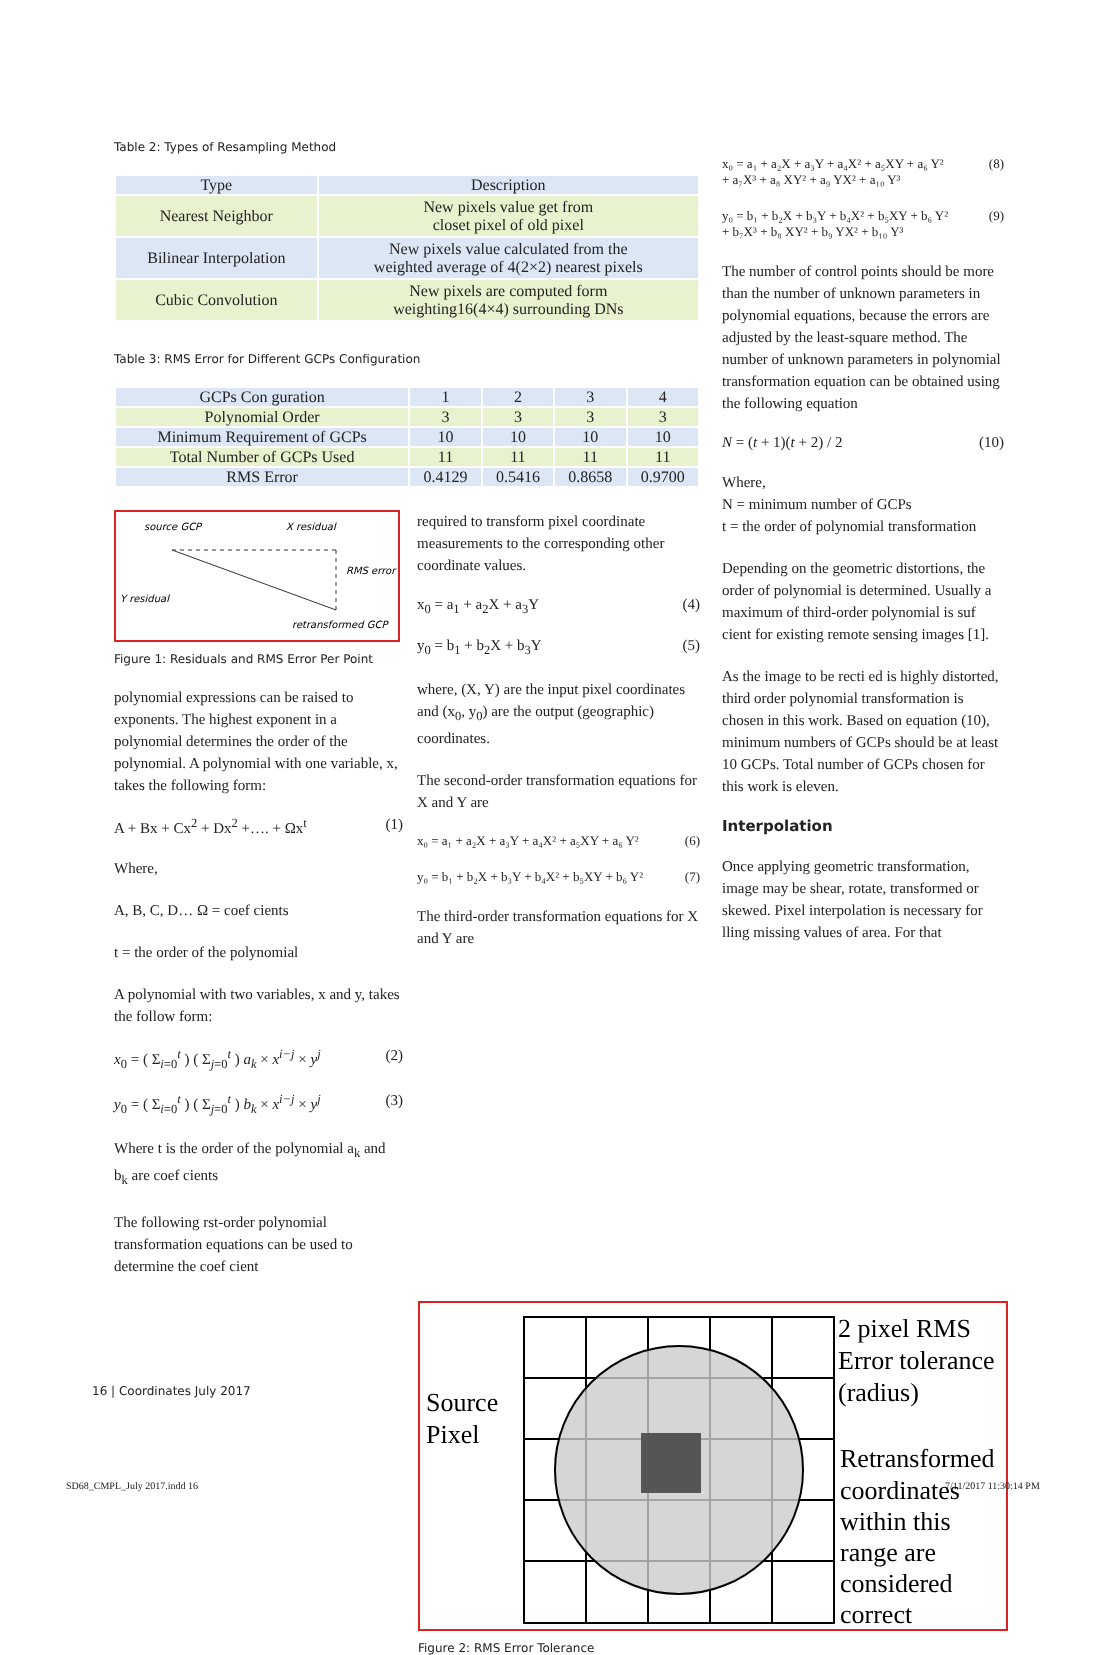Table 2: Types of Resampling Method
| Type | Description |
| --- | --- |
| Nearest Neighbor | New pixels value get from closet pixel of old pixel |
| Bilinear Interpolation | New pixels value calculated from the weighted average of 4(2×2) nearest pixels |
| Cubic Convolution | New pixels are computed form weighting16(4×4) surrounding DNs |
Table 3: RMS Error for Different GCPs Configuration
| GCPs Con guration | 1 | 2 | 3 | 4 |
| Polynomial Order | 3 | 3 | 3 | 3 |
| Minimum Requirement of GCPs | 10 | 10 | 10 | 10 |
| Total Number of GCPs Used | 11 | 11 | 11 | 11 |
| RMS Error | 0.4129 | 0.5416 | 0.8658 | 0.9700 |
source GCP
X residual
RMS error
Y residual
retransformed GCP
Figure 1: Residuals and RMS Error Per Point
polynomial expressions can be raised to exponents. The highest exponent in a polynomial determines the order of the polynomial. A polynomial with one variable, x, takes the following form:
A + Bx + Cx<sup>2</sup> + Dx<sup>2</sup> +…. + Ωx<sup>t</sup> (1)
Where,
A, B, C, D… Ω = coef cients
t = the order of the polynomial
A polynomial with two variables, x and y, takes the follow form:
x<sub>0</sub> = ( Σ<sub>i=0</sub><sup>t</sup> ) ( Σ<sub>j=0</sub><sup>t</sup> ) a<sub>k</sub> × x<sup>i−j</sup> × y<sup>j</sup> (2)
y<sub>0</sub> = ( Σ<sub>i=0</sub><sup>t</sup> ) ( Σ<sub>j=0</sub><sup>t</sup> ) b<sub>k</sub> × x<sup>i−j</sup> × y<sup>j</sup> (3)
Where t is the order of the polynomial a<sub>k</sub> and b<sub>k</sub> are coef cients
The following rst-order polynomial transformation equations can be used to determine the coef cient
required to transform pixel coordinate measurements to the corresponding other coordinate values.
x<sub>0</sub> = a<sub>1</sub> + a<sub>2</sub>X + a<sub>3</sub>Y (4)
y<sub>0</sub> = b<sub>1</sub> + b<sub>2</sub>X + b<sub>3</sub>Y (5)
where, (X, Y) are the input pixel coordinates and (x<sub>0</sub>, y<sub>0</sub>) are the output (geographic) coordinates.
The second-order transformation equations for X and Y are
x₀ = a₁ + a₂X + a₃Y + a₄X² + a₅XY + a₆ Y² (6)
y₀ = b₁ + b₂X + b₃Y + b₄X² + b₅XY + b₆ Y² (7)
The third-order transformation equations for X and Y are
x₀ = a₁ + a₂X + a₃Y + a₄X² + a₅XY + a₆ Y²
+ a₇X³ + a₈ XY² + a₉ YX² + a₁₀ Y³ (8)
y₀ = b₁ + b₂X + b₃Y + b₄X² + b₅XY + b₆ Y²
+ b₇X³ + b₈ XY² + b₉ YX² + b₁₀ Y³ (9)
The number of control points should be more than the number of unknown parameters in polynomial equations, because the errors are adjusted by the least-square method. The number of unknown parameters in polynomial transformation equation can be obtained using the following equation
N = (t + 1)(t + 2) / 2 (10)
Where,
N = minimum number of GCPs
t = the order of polynomial transformation
Depending on the geometric distortions, the order of polynomial is determined. Usually a maximum of third-order polynomial is suf cient for existing remote sensing images [1].
As the image to be recti ed is highly distorted, third order polynomial transformation is chosen in this work. Based on equation (10), minimum numbers of GCPs should be at least 10 GCPs. Total number of GCPs chosen for this work is eleven.
Interpolation
Once applying geometric transformation, image may be shear, rotate, transformed or skewed. Pixel interpolation is necessary for lling missing values of area. For that
Source
Pixel
2 pixel RMS
Error tolerance
(radius)
Retransformed
coordinates
within this
range are
considered
correct
Figure 2: RMS Error Tolerance
16 | Coordinates July 2017
SD68_CMPL_July 2017.indd 16 7/11/2017 11:30:14 PM